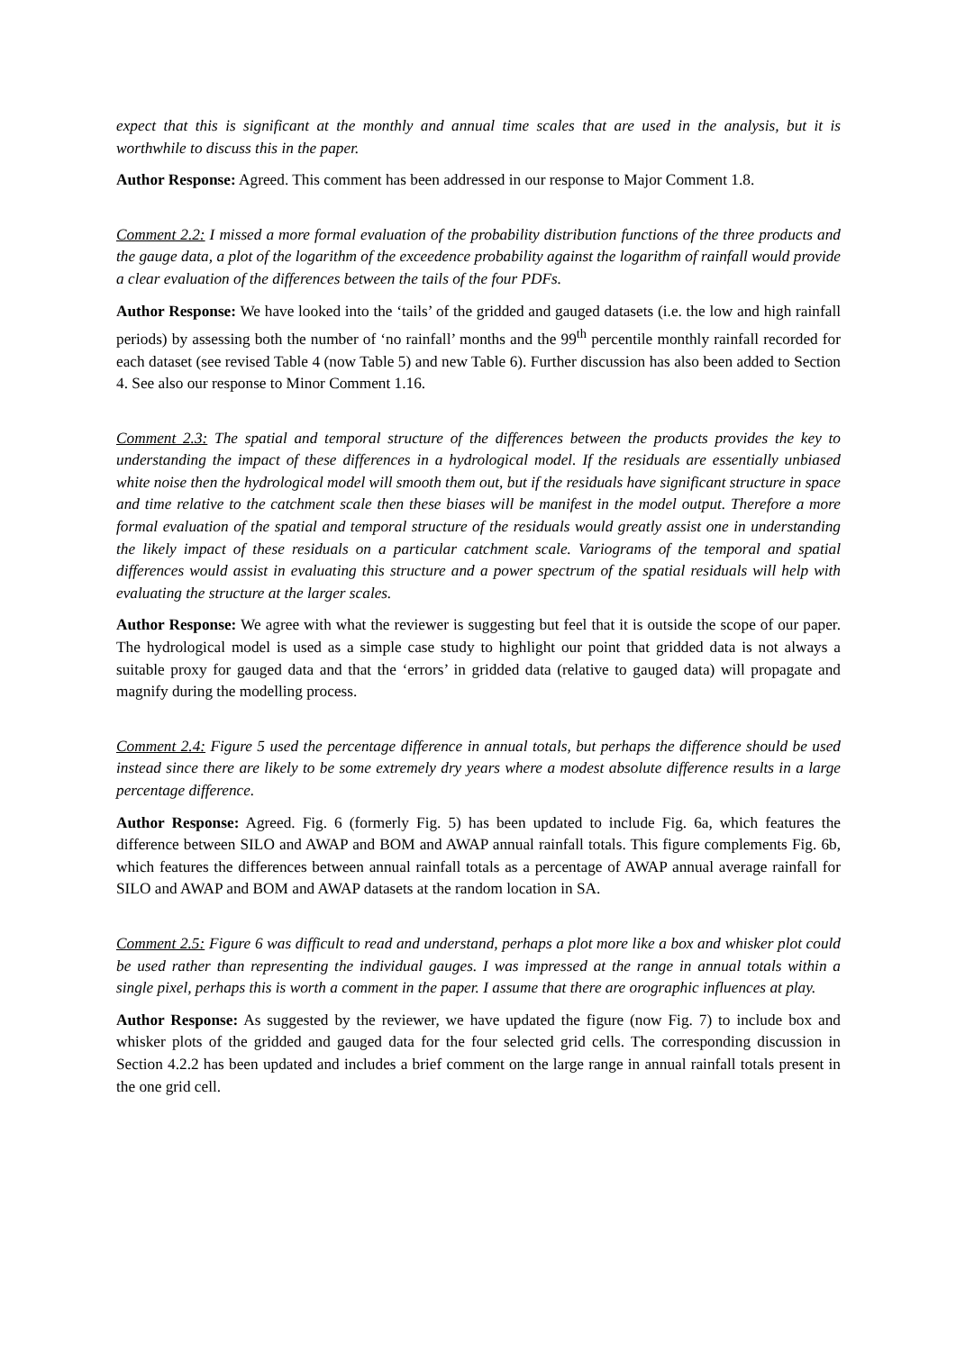expect that this is significant at the monthly and annual time scales that are used in the analysis, but it is worthwhile to discuss this in the paper.
Author Response: Agreed. This comment has been addressed in our response to Major Comment 1.8.
Comment 2.2: I missed a more formal evaluation of the probability distribution functions of the three products and the gauge data, a plot of the logarithm of the exceedence probability against the logarithm of rainfall would provide a clear evaluation of the differences between the tails of the four PDFs.
Author Response: We have looked into the ‘tails’ of the gridded and gauged datasets (i.e. the low and high rainfall periods) by assessing both the number of ‘no rainfall’ months and the 99<sup>th</sup> percentile monthly rainfall recorded for each dataset (see revised Table 4 (now Table 5) and new Table 6). Further discussion has also been added to Section 4. See also our response to Minor Comment 1.16.
Comment 2.3: The spatial and temporal structure of the differences between the products provides the key to understanding the impact of these differences in a hydrological model. If the residuals are essentially unbiased white noise then the hydrological model will smooth them out, but if the residuals have significant structure in space and time relative to the catchment scale then these biases will be manifest in the model output. Therefore a more formal evaluation of the spatial and temporal structure of the residuals would greatly assist one in understanding the likely impact of these residuals on a particular catchment scale. Variograms of the temporal and spatial differences would assist in evaluating this structure and a power spectrum of the spatial residuals will help with evaluating the structure at the larger scales.
Author Response: We agree with what the reviewer is suggesting but feel that it is outside the scope of our paper. The hydrological model is used as a simple case study to highlight our point that gridded data is not always a suitable proxy for gauged data and that the ‘errors’ in gridded data (relative to gauged data) will propagate and magnify during the modelling process.
Comment 2.4: Figure 5 used the percentage difference in annual totals, but perhaps the difference should be used instead since there are likely to be some extremely dry years where a modest absolute difference results in a large percentage difference.
Author Response: Agreed. Fig. 6 (formerly Fig. 5) has been updated to include Fig. 6a, which features the difference between SILO and AWAP and BOM and AWAP annual rainfall totals. This figure complements Fig. 6b, which features the differences between annual rainfall totals as a percentage of AWAP annual average rainfall for SILO and AWAP and BOM and AWAP datasets at the random location in SA.
Comment 2.5: Figure 6 was difficult to read and understand, perhaps a plot more like a box and whisker plot could be used rather than representing the individual gauges. I was impressed at the range in annual totals within a single pixel, perhaps this is worth a comment in the paper. I assume that there are orographic influences at play.
Author Response: As suggested by the reviewer, we have updated the figure (now Fig. 7) to include box and whisker plots of the gridded and gauged data for the four selected grid cells. The corresponding discussion in Section 4.2.2 has been updated and includes a brief comment on the large range in annual rainfall totals present in the one grid cell.